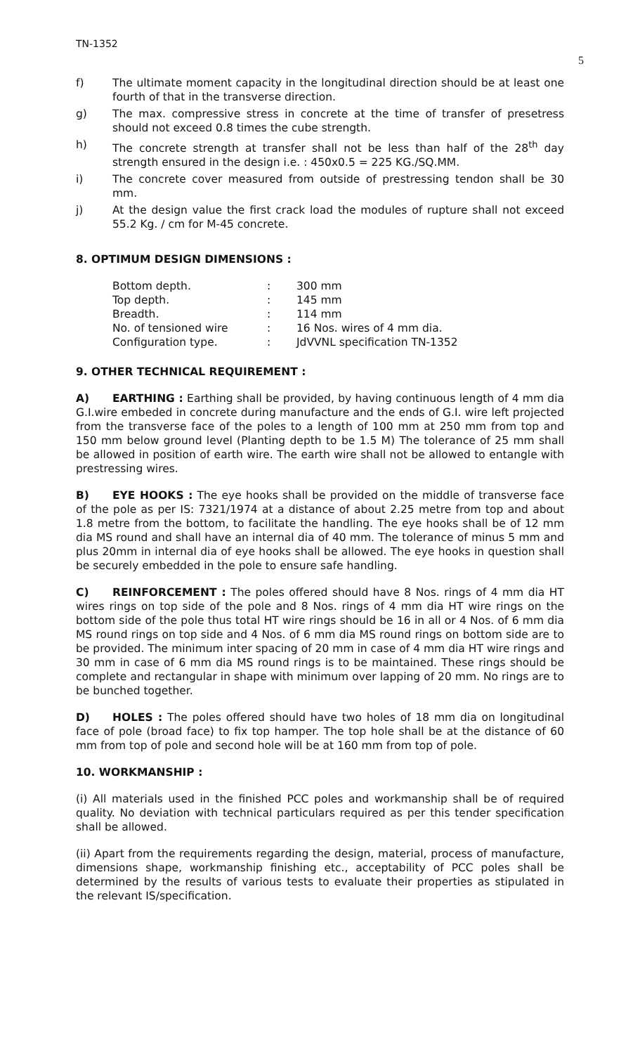TN-1352
5
f) The ultimate moment capacity in the longitudinal direction should be at least one fourth of that in the transverse direction.
g) The max. compressive stress in concrete at the time of transfer of presetress should not exceed 0.8 times the cube strength.
h) The concrete strength at transfer shall not be less than half of the 28<sup>th</sup> day strength ensured in the design i.e. : 450x0.5 = 225 KG./SQ.MM.
i) The concrete cover measured from outside of prestressing tendon shall be 30 mm.
j) At the design value the first crack load the modules of rupture shall not exceed 55.2 Kg. / cm for M-45 concrete.
8. OPTIMUM DESIGN DIMENSIONS :
| Bottom depth. | : | 300 mm |
| Top depth. | : | 145 mm |
| Breadth. | : | 114 mm |
| No. of tensioned wire | : | 16 Nos. wires of 4 mm dia. |
| Configuration type. | : | JdVVNL specification TN-1352 |
9. OTHER TECHNICAL REQUIREMENT :
A) EARTHING : Earthing shall be provided, by having continuous length of 4 mm dia G.I.wire embeded in concrete during manufacture and the ends of G.I. wire left projected from the transverse face of the poles to a length of 100 mm at 250 mm from top and 150 mm below ground level (Planting depth to be 1.5 M) The tolerance of 25 mm shall be allowed in position of earth wire. The earth wire shall not be allowed to entangle with prestressing wires.
B) EYE HOOKS : The eye hooks shall be provided on the middle of transverse face of the pole as per IS: 7321/1974 at a distance of about 2.25 metre from top and about 1.8 metre from the bottom, to facilitate the handling. The eye hooks shall be of 12 mm dia MS round and shall have an internal dia of 40 mm. The tolerance of minus 5 mm and plus 20mm in internal dia of eye hooks shall be allowed. The eye hooks in question shall be securely embedded in the pole to ensure safe handling.
C) REINFORCEMENT : The poles offered should have 8 Nos. rings of 4 mm dia HT wires rings on top side of the pole and 8 Nos. rings of 4 mm dia HT wire rings on the bottom side of the pole thus total HT wire rings should be 16 in all or 4 Nos. of 6 mm dia MS round rings on top side and 4 Nos. of 6 mm dia MS round rings on bottom side are to be provided. The minimum inter spacing of 20 mm in case of 4 mm dia HT wire rings and 30 mm in case of 6 mm dia MS round rings is to be maintained. These rings should be complete and rectangular in shape with minimum over lapping of 20 mm. No rings are to be bunched together.
D) HOLES : The poles offered should have two holes of 18 mm dia on longitudinal face of pole (broad face) to fix top hamper. The top hole shall be at the distance of 60 mm from top of pole and second hole will be at 160 mm from top of pole.
10. WORKMANSHIP :
(i) All materials used in the finished PCC poles and workmanship shall be of required quality. No deviation with technical particulars required as per this tender specification shall be allowed.
(ii) Apart from the requirements regarding the design, material, process of manufacture, dimensions shape, workmanship finishing etc., acceptability of PCC poles shall be determined by the results of various tests to evaluate their properties as stipulated in the relevant IS/specification.